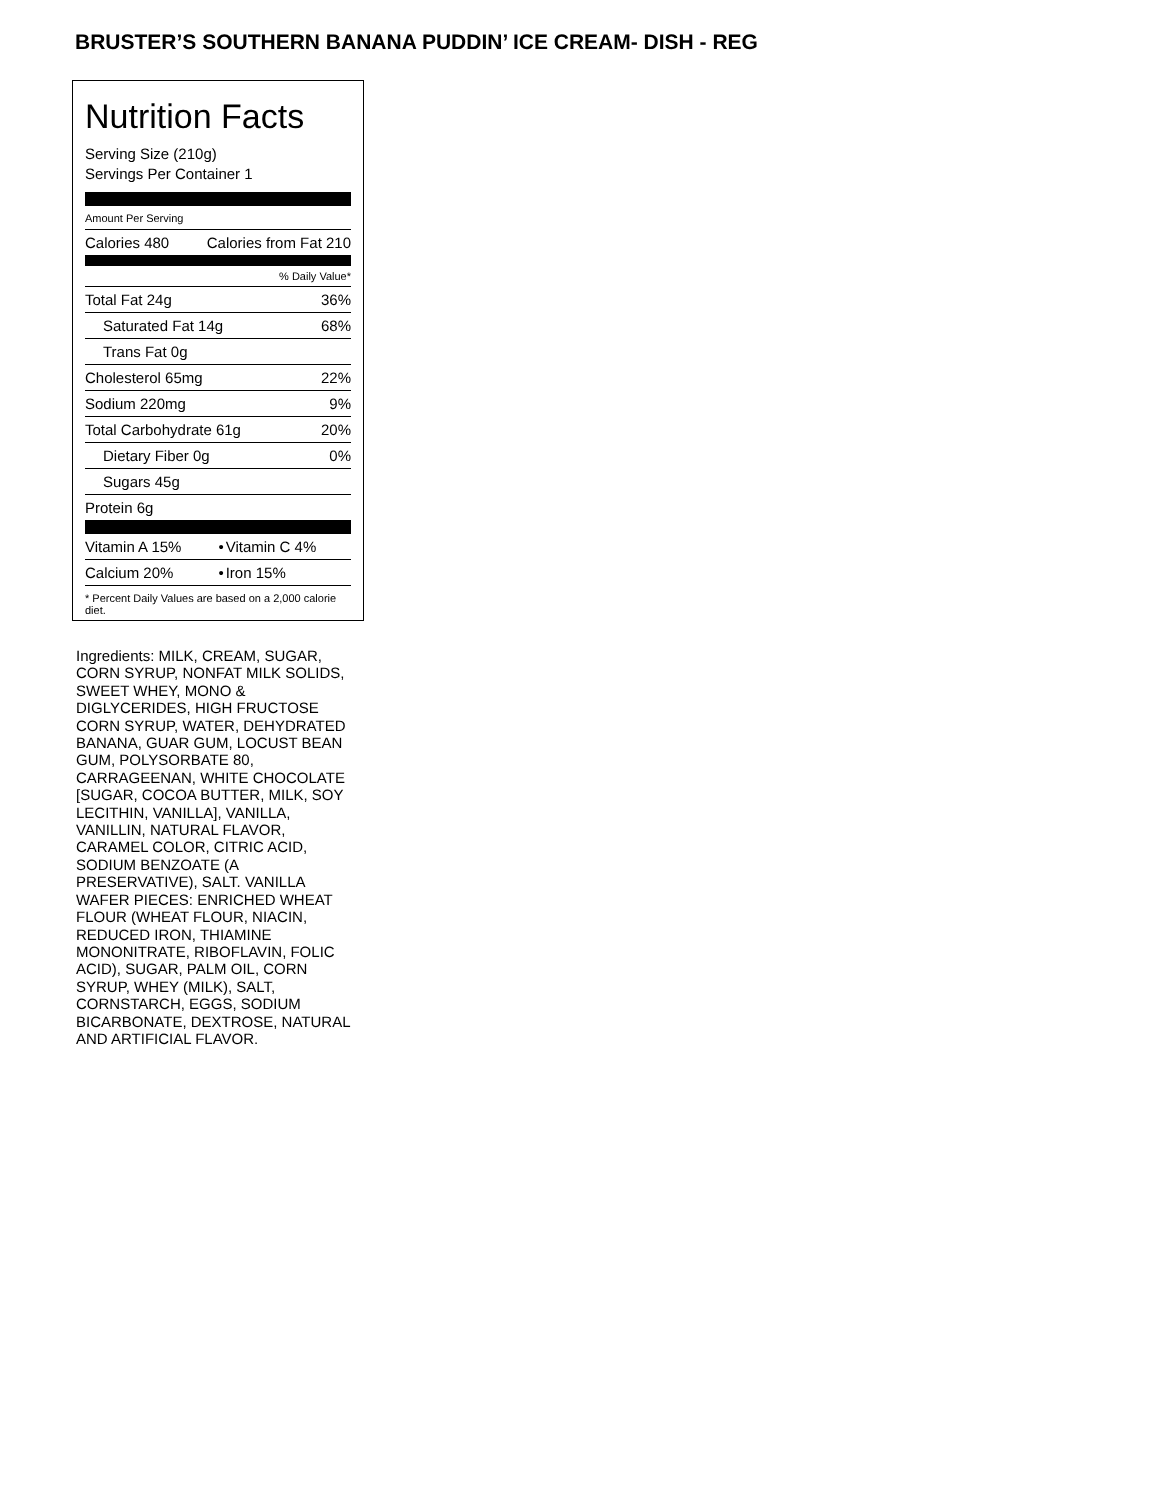BRUSTER’S SOUTHERN BANANA PUDDIN’ ICE CREAM- DISH - REG
Nutrition Facts
Serving Size (210g)
Servings Per Container 1
Amount Per Serving
| Calories 480 | Calories from Fat 210 |
| % Daily Value* | |
| Total Fat 24g | 36% |
| Saturated Fat 14g | 68% |
| Trans Fat 0g | |
| Cholesterol 65mg | 22% |
| Sodium 220mg | 9% |
| Total Carbohydrate 61g | 20% |
| Dietary Fiber 0g | 0% |
| Sugars 45g | |
| Protein 6g | |
| Vitamin A 15% | • | Vitamin C 4% |
| Calcium 20% | • | Iron 15% |
* Percent Daily Values are based on a 2,000 calorie diet.
Ingredients: MILK, CREAM, SUGAR, CORN SYRUP, NONFAT MILK SOLIDS, SWEET WHEY, MONO & DIGLYCERIDES, HIGH FRUCTOSE CORN SYRUP, WATER, DEHYDRATED BANANA, GUAR GUM, LOCUST BEAN GUM, POLYSORBATE 80, CARRAGEENAN, WHITE CHOCOLATE [SUGAR, COCOA BUTTER, MILK, SOY LECITHIN, VANILLA], VANILLA, VANILLIN, NATURAL FLAVOR, CARAMEL COLOR, CITRIC ACID, SODIUM BENZOATE (A PRESERVATIVE), SALT. VANILLA WAFER PIECES: ENRICHED WHEAT FLOUR (WHEAT FLOUR, NIACIN, REDUCED IRON, THIAMINE MONONITRATE, RIBOFLAVIN, FOLIC ACID), SUGAR, PALM OIL, CORN SYRUP, WHEY (MILK), SALT, CORNSTARCH, EGGS, SODIUM BICARBONATE, DEXTROSE, NATURAL AND ARTIFICIAL FLAVOR.